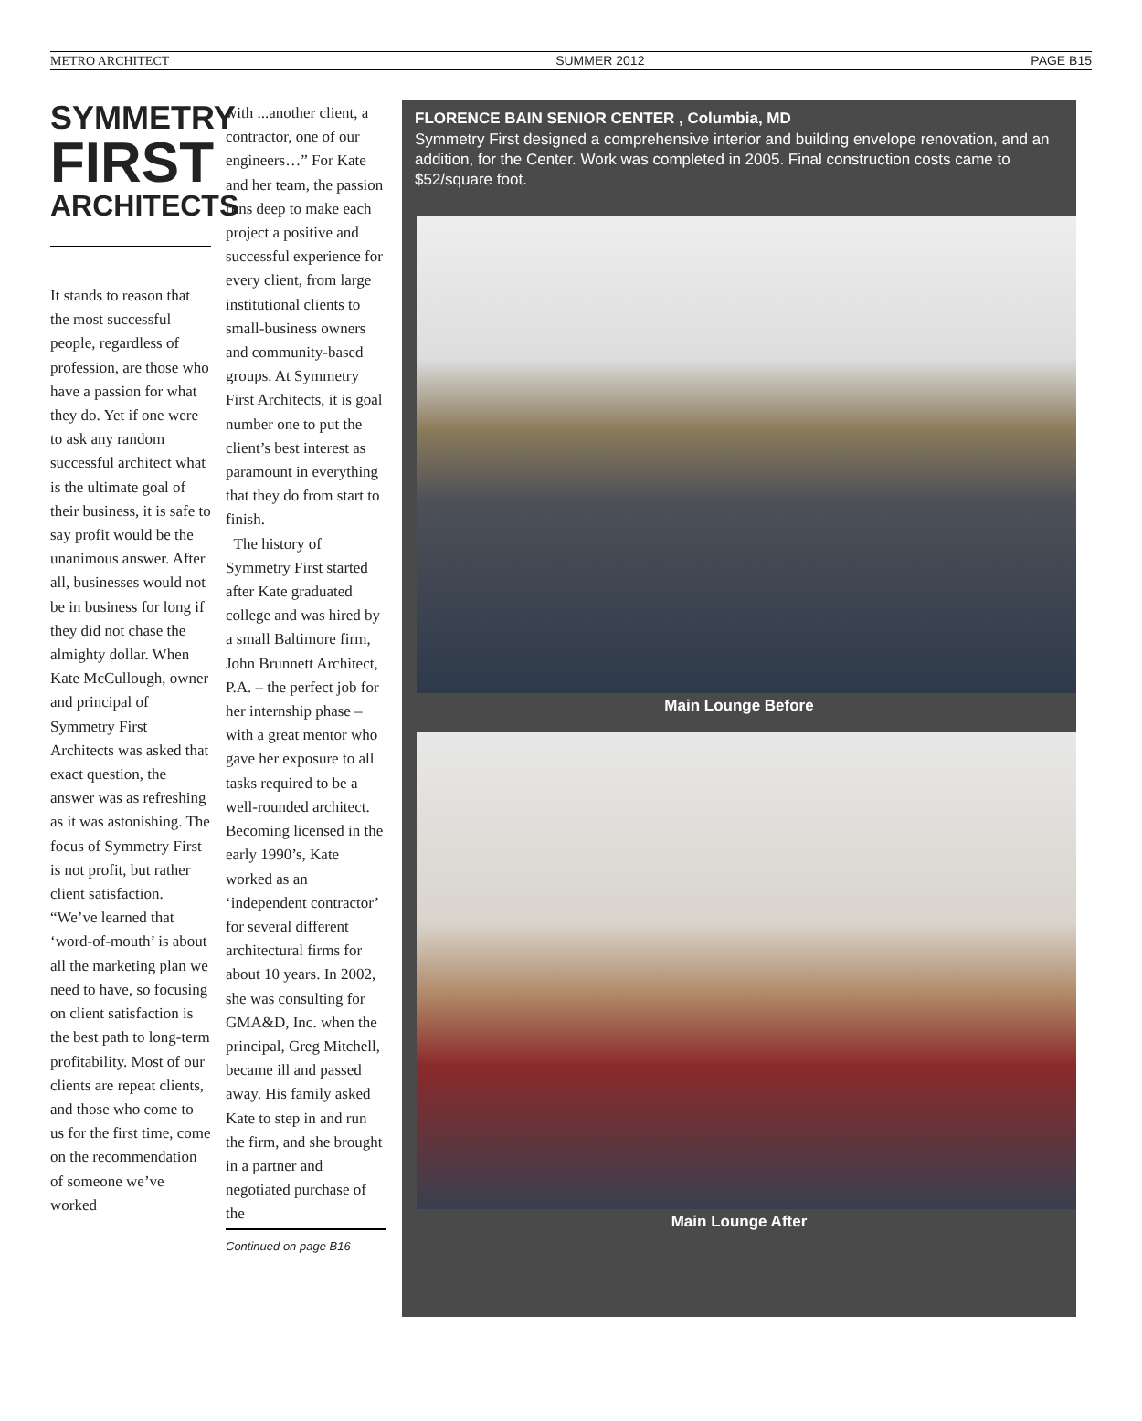METRO ARCHITECT SUMMER 2012 PAGE B15
SYMMETRY
FIRST
ARCHITECTS
It stands to reason that the most successful people, regardless of profession, are those who have a passion for what they do. Yet if one were to ask any random successful architect what is the ultimate goal of their business, it is safe to say profit would be the unanimous answer. After all, businesses would not be in business for long if they did not chase the almighty dollar. When Kate McCullough, owner and principal of Symmetry First Architects was asked that exact question, the answer was as refreshing as it was astonishing. The focus of Symmetry First is not profit, but rather client satisfaction. “We’ve learned that ‘word-of-mouth’ is about all the marketing plan we need to have, so focusing on client satisfaction is the best path to long-term profitability. Most of our clients are repeat clients, and those who come to us for the first time, come on the recommendation of someone we’ve worked
with ...another client, a contractor, one of our engineers…” For Kate and her team, the passion runs deep to make each project a positive and successful experience for every client, from large institutional clients to small-business owners and community-based groups. At Symmetry First Architects, it is goal number one to put the client’s best interest as paramount in everything that they do from start to finish.
The history of Symmetry First started after Kate graduated college and was hired by a small Baltimore firm, John Brunnett Architect, P.A. – the perfect job for her internship phase – with a great mentor who gave her exposure to all tasks required to be a well-rounded architect. Becoming licensed in the early 1990’s, Kate worked as an ‘independent contractor’ for several different architectural firms for about 10 years. In 2002, she was consulting for GMA&D, Inc. when the principal, Greg Mitchell, became ill and passed away. His family asked Kate to step in and run the firm, and she brought in a partner and negotiated purchase of the
Continued on page B16
FLORENCE BAIN SENIOR CENTER , Columbia, MD
Symmetry First designed a comprehensive interior and building envelope renovation, and an addition, for the Center. Work was completed in 2005. Final construction costs came to $52/square foot.
Main Lounge Before
Main Lounge After